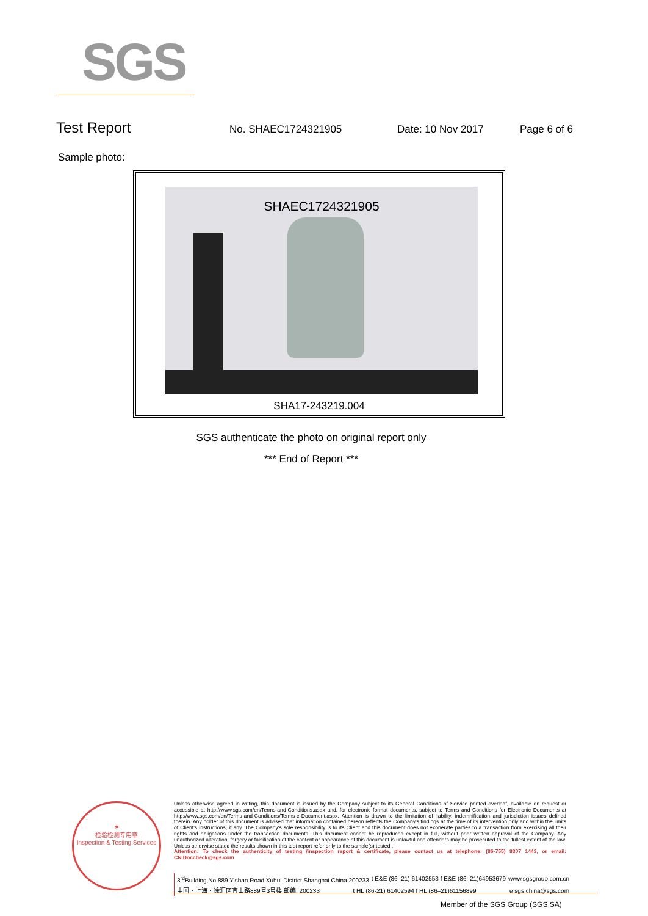SGS
Test Report No. SHAEC1724321905 Date: 10 Nov 2017 Page 6 of 6
Sample photo:
SHAEC1724321905
SHA17-243219.004
SGS authenticate the photo on original report only
*** End of Report ***
★
检验检测专用章
Inspection & Testing Services
Unless otherwise agreed in writing, this document is issued by the Company subject to its General Conditions of Service printed overleaf, available on request or accessible at http://www.sgs.com/en/Terms-and-Conditions.aspx and, for electronic format documents, subject to Terms and Conditions for Electronic Documents at http://www.sgs.com/en/Terms-and-Conditions/Terms-e-Document.aspx. Attention is drawn to the limitation of liability, indemnification and jurisdiction issues defined therein. Any holder of this document is advised that information contained hereon reflects the Company's findings at the time of its intervention only and within the limits of Client's instructions, if any. The Company's sole responsibility is to its Client and this document does not exonerate parties to a transaction from exercising all their rights and obligations under the transaction documents. This document cannot be reproduced except in full, without prior written approval of the Company. Any unauthorized alteration, forgery or falsification of the content or appearance of this document is unlawful and offenders may be prosecuted to the fullest extent of the law. Unless otherwise stated the results shown in this test report refer only to the sample(s) tested .
Attention: To check the authenticity of testing /inspection report & certificate, please contact us at telephone: (86-755) 8307 1443, or email: CN.Doccheck@sgs.com
3<sup>rd</sup>Building,No.889 Yishan Road Xuhui District,Shanghai China 200233 t E&E (86–21) 61402553 f E&E (86–21)64953679 www.sgsgroup.com.cn
中国・上海・徐汇区宜山路889号3号楼 邮编: 200233 t HL (86-21) 61402594 f HL (86–21)61156899 e sgs.china@sgs.com
Member of the SGS Group (SGS SA)